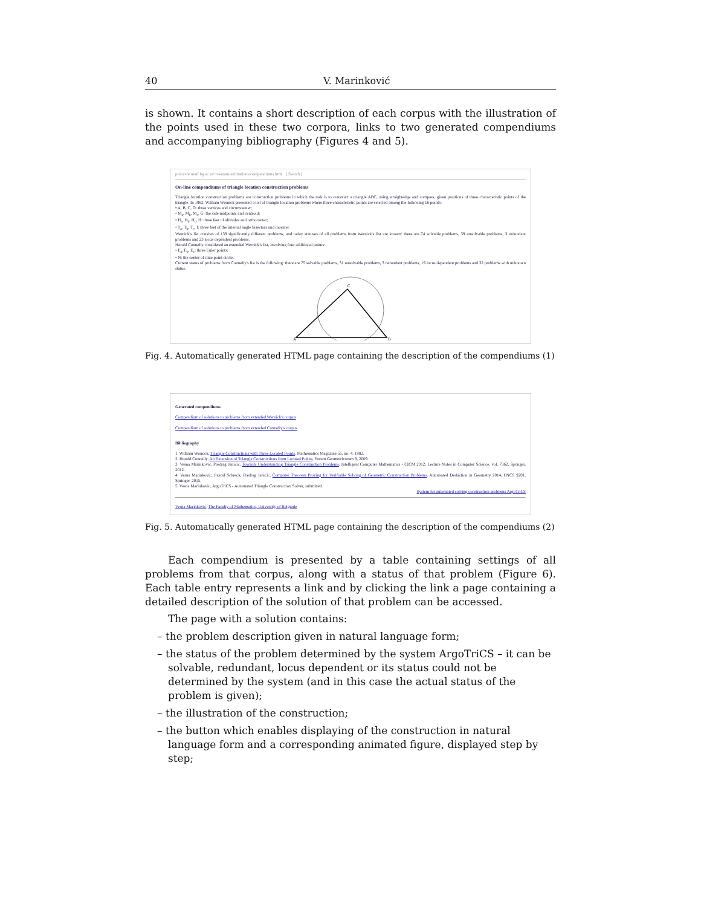40 V. Marinković
is shown. It contains a short description of each corpus with the illustration of the points used in these two corpora, links to two generated compendiums and accompanying bibliography (Figures 4 and 5).
poincare.matf.bg.ac.rs/~vesnam/animations/compendiums.html [ Search ]
On-line compendiums of triangle location construction problems
Triangle location construction problems are construction problems in which the task is to construct a triangle ABC, using straightedge and compass, given positions of three characteristic points of the triangle. In 1982, William Wernick presented a list of triangle location problems where three characteristic points are selected among the following 16 points:
• A, B, C, O: three vertices and circumcenter;
• M<sub>a</sub>, M<sub>b</sub>, M<sub>c</sub>, G: the side midpoints and centroid;
• H<sub>a</sub>, H<sub>b</sub>, H<sub>c</sub>, H: three feet of altitudes and orthocenter;
• T<sub>a</sub>, T<sub>b</sub>, T<sub>c</sub>, I: three feet of the internal angle bisectors and incenter.
Wernick's list consists of 139 significantly different problems, and today statuses of all problems from Wernick's list are known: there are 74 solvable problems, 39 unsolvable problems, 3 redundant problems and 23 locus dependent problems.
Harold Connelly considered an extended Wernick's list, involving four additional points:
• E<sub>a</sub>, E<sub>b</sub>, E<sub>c</sub>: three Euler points;
• N: the center of nine point circle.
Current status of problems from Connelly's list is the following: there are 75 solvable problems, 31 unsolvable problems, 3 redundant problems, 19 locus dependent problems and 32 problems with unknown status.
A
B
C
Fig. 4. Automatically generated HTML page containing the description of the compendiums (1)
Generated compendiums
Compendium of solutions to problems from extended Wernick's corpus
Compendium of solutions to problems from extended Connelly's corpus
Bibliography
1. William Wernick, Triangle Constructions with Three Located Points, Mathematics Magazine 55, no. 4, 1982.
2. Harold Connelly, An Extension of Triangle Constructions from Located Points, Forum Geometricorum 9, 2009.
3. Vesna Marinkovic, Predrag Janicic, Towards Understanding Triangle Construction Problems, Intelligent Computer Mathematics - CICM 2012, Lecture Notes in Computer Science, vol. 7362, Springer, 2012.
4. Vesna Marinkovic, Pascal Schreck, Predrag Janicic, Computer Theorem Proving for Verifiable Solving of Geometric Construction Problems, Automated Deduction in Geometry 2014, LNCS 9201, Springer, 2015.
5. Vesna Marinkovic, ArgoTriCS - Automated Triangle Construction Solver, submitted.
System for automated solving construction problems ArgoTriCS
Vesna Marinkovic, The Faculty of Mathematics, University of Belgrade
Fig. 5. Automatically generated HTML page containing the description of the compendiums (2)
Each compendium is presented by a table containing settings of all problems from that corpus, along with a status of that problem (Figure 6). Each table entry represents a link and by clicking the link a page containing a detailed description of the solution of that problem can be accessed.
The page with a solution contains:
– the problem description given in natural language form;
– the status of the problem determined by the system ArgoTriCS – it can be solvable, redundant, locus dependent or its status could not be determined by the system (and in this case the actual status of the problem is given);
– the illustration of the construction;
– the button which enables displaying of the construction in natural language form and a corresponding animated figure, displayed step by step;